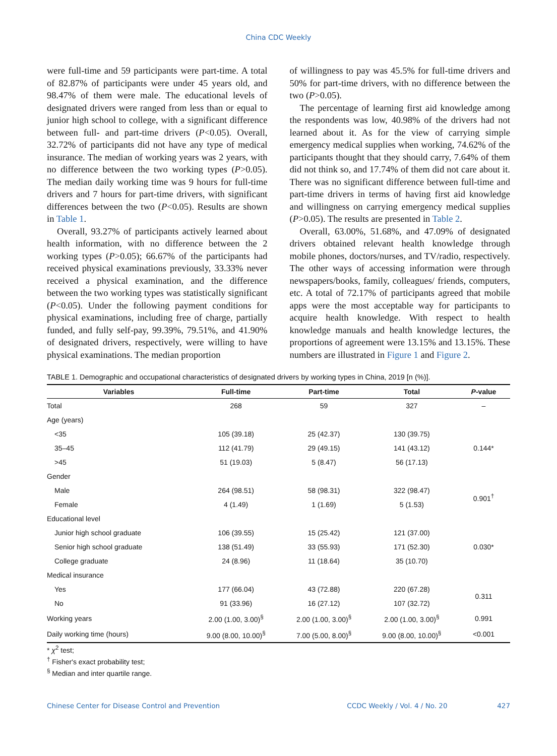China CDC Weekly
were full-time and 59 participants were part-time. A total of 82.87% of participants were under 45 years old, and 98.47% of them were male. The educational levels of designated drivers were ranged from less than or equal to junior high school to college, with a significant difference between full- and part-time drivers (P<0.05). Overall, 32.72% of participants did not have any type of medical insurance. The median of working years was 2 years, with no difference between the two working types (P>0.05). The median daily working time was 9 hours for full-time drivers and 7 hours for part-time drivers, with significant differences between the two (P<0.05). Results are shown in Table 1.
Overall, 93.27% of participants actively learned about health information, with no difference between the 2 working types (P>0.05); 66.67% of the participants had received physical examinations previously, 33.33% never received a physical examination, and the difference between the two working types was statistically significant (P<0.05). Under the following payment conditions for physical examinations, including free of charge, partially funded, and fully self-pay, 99.39%, 79.51%, and 41.90% of designated drivers, respectively, were willing to have physical examinations. The median proportion
of willingness to pay was 45.5% for full-time drivers and 50% for part-time drivers, with no difference between the two (P>0.05).
The percentage of learning first aid knowledge among the respondents was low, 40.98% of the drivers had not learned about it. As for the view of carrying simple emergency medical supplies when working, 74.62% of the participants thought that they should carry, 7.64% of them did not think so, and 17.74% of them did not care about it. There was no significant difference between full-time and part-time drivers in terms of having first aid knowledge and willingness on carrying emergency medical supplies (P>0.05). The results are presented in Table 2.
Overall, 63.00%, 51.68%, and 47.09% of designated drivers obtained relevant health knowledge through mobile phones, doctors/nurses, and TV/radio, respectively. The other ways of accessing information were through newspapers/books, family, colleagues/ friends, computers, etc. A total of 72.17% of participants agreed that mobile apps were the most acceptable way for participants to acquire health knowledge. With respect to health knowledge manuals and health knowledge lectures, the proportions of agreement were 13.15% and 13.15%. These numbers are illustrated in Figure 1 and Figure 2.
TABLE 1. Demographic and occupational characteristics of designated drivers by working types in China, 2019 [n (%)].
| Variables | Full-time | Part-time | Total | P -value |
| --- | --- | --- | --- | --- |
| Total | 268 | 59 | 327 | – |
| Age (years) | | | | |
| <35 | 105 (39.18) | 25 (42.37) | 130 (39.75) | 0.144* |
| 35–45 | 112 (41.79) | 29 (49.15) | 141 (43.12) | |
| >45 | 51 (19.03) | 5 (8.47) | 56 (17.13) | |
| Gender | | | | |
| Male | 264 (98.51) | 58 (98.31) | 322 (98.47) | 0.901<sup>†</sup> |
| Female | 4 (1.49) | 1 (1.69) | 5 (1.53) | |
| Educational level | | | | |
| Junior high school graduate | 106 (39.55) | 15 (25.42) | 121 (37.00) | 0.030* |
| Senior high school graduate | 138 (51.49) | 33 (55.93) | 171 (52.30) | |
| College graduate | 24 (8.96) | 11 (18.64) | 35 (10.70) | |
| Medical insurance | | | | |
| Yes | 177 (66.04) | 43 (72.88) | 220 (67.28) | 0.311 |
| No | 91 (33.96) | 16 (27.12) | 107 (32.72) | |
| Working years | 2.00 (1.00, 3.00)<sup>§</sup> | 2.00 (1.00, 3.00)<sup>§</sup> | 2.00 (1.00, 3.00)<sup>§</sup> | 0.991 |
| Daily working time (hours) | 9.00 (8.00, 10.00)<sup>§</sup> | 7.00 (5.00, 8.00)<sup>§</sup> | 9.00 (8.00, 10.00)<sup>§</sup> | <0.001 |
* χ<sup>2</sup> test;
<sup>†</sup> Fisher's exact probability test;
<sup>§</sup> Median and inter quartile range.
Chinese Center for Disease Control and Prevention CCDC Weekly / Vol. 4 / No. 20 427